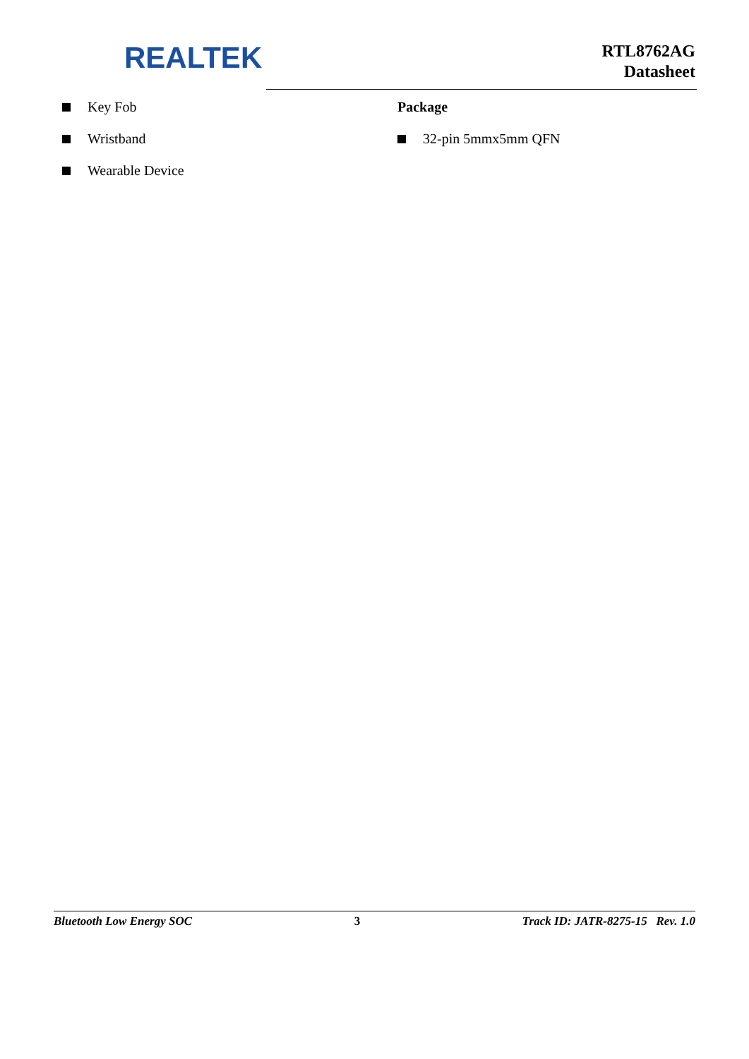REALTEK
RTL8762AG
Datasheet
Key Fob
Wristband
Wearable Device
Package
32-pin 5mmx5mm QFN
Bluetooth Low Energy SOC 3 Track ID: JATR-8275-15 Rev. 1.0